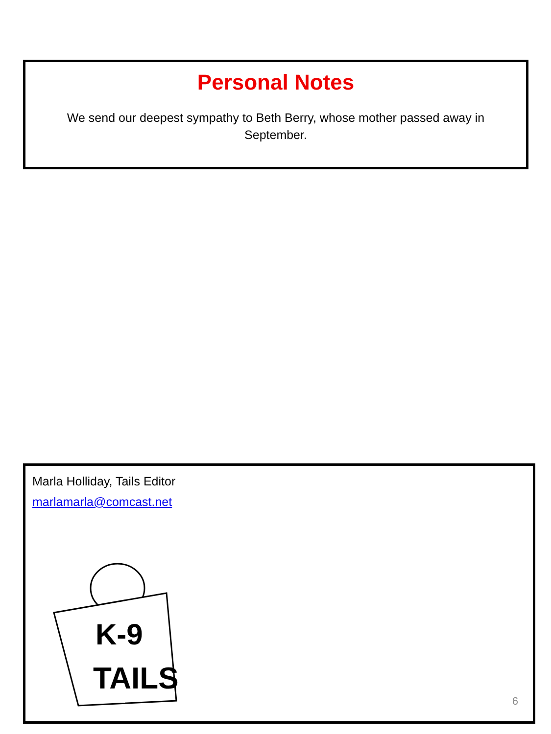Personal Notes
We send our deepest sympathy to Beth Berry, whose mother passed away in September.
Marla Holliday, Tails Editor
marlamarla@comcast.net
K-9
TAILS
6